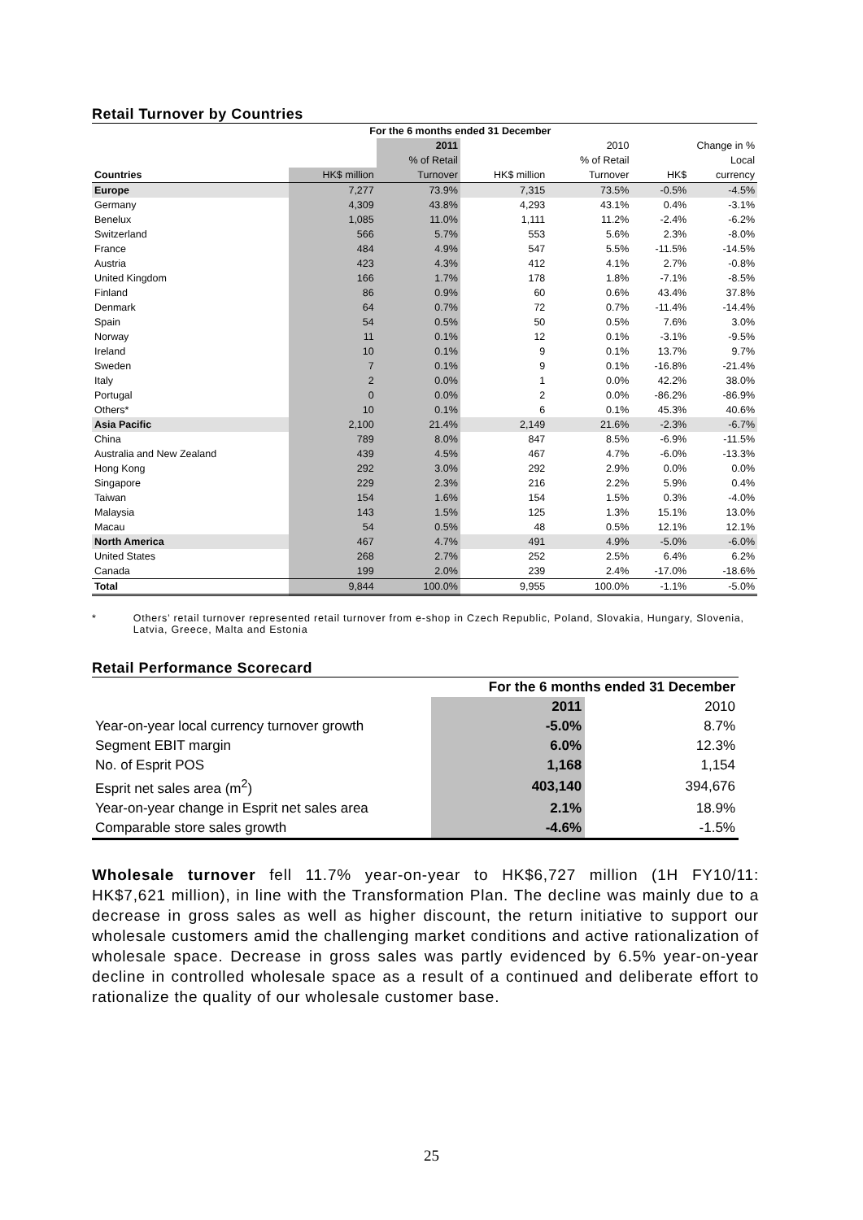Retail Turnover by Countries
| | For the 6 months ended 31 December | | | | | |
| --- | --- | --- | --- | --- | --- | --- |
| | | 2011 | | 2010 | Change in % | |
| | | % of Retail | | % of Retail | | Local |
| Countries | HK$ million | Turnover | HK$ million | Turnover | HK$ | currency |
| Europe | 7,277 | 73.9% | 7,315 | 73.5% | -0.5% | -4.5% |
| Germany | 4,309 | 43.8% | 4,293 | 43.1% | 0.4% | -3.1% |
| Benelux | 1,085 | 11.0% | 1,111 | 11.2% | -2.4% | -6.2% |
| Switzerland | 566 | 5.7% | 553 | 5.6% | 2.3% | -8.0% |
| France | 484 | 4.9% | 547 | 5.5% | -11.5% | -14.5% |
| Austria | 423 | 4.3% | 412 | 4.1% | 2.7% | -0.8% |
| United Kingdom | 166 | 1.7% | 178 | 1.8% | -7.1% | -8.5% |
| Finland | 86 | 0.9% | 60 | 0.6% | 43.4% | 37.8% |
| Denmark | 64 | 0.7% | 72 | 0.7% | -11.4% | -14.4% |
| Spain | 54 | 0.5% | 50 | 0.5% | 7.6% | 3.0% |
| Norway | 11 | 0.1% | 12 | 0.1% | -3.1% | -9.5% |
| Ireland | 10 | 0.1% | 9 | 0.1% | 13.7% | 9.7% |
| Sweden | 7 | 0.1% | 9 | 0.1% | -16.8% | -21.4% |
| Italy | 2 | 0.0% | 1 | 0.0% | 42.2% | 38.0% |
| Portugal | 0 | 0.0% | 2 | 0.0% | -86.2% | -86.9% |
| Others* | 10 | 0.1% | 6 | 0.1% | 45.3% | 40.6% |
| Asia Pacific | 2,100 | 21.4% | 2,149 | 21.6% | -2.3% | -6.7% |
| China | 789 | 8.0% | 847 | 8.5% | -6.9% | -11.5% |
| Australia and New Zealand | 439 | 4.5% | 467 | 4.7% | -6.0% | -13.3% |
| Hong Kong | 292 | 3.0% | 292 | 2.9% | 0.0% | 0.0% |
| Singapore | 229 | 2.3% | 216 | 2.2% | 5.9% | 0.4% |
| Taiwan | 154 | 1.6% | 154 | 1.5% | 0.3% | -4.0% |
| Malaysia | 143 | 1.5% | 125 | 1.3% | 15.1% | 13.0% |
| Macau | 54 | 0.5% | 48 | 0.5% | 12.1% | 12.1% |
| North America | 467 | 4.7% | 491 | 4.9% | -5.0% | -6.0% |
| United States | 268 | 2.7% | 252 | 2.5% | 6.4% | 6.2% |
| Canada | 199 | 2.0% | 239 | 2.4% | -17.0% | -18.6% |
| Total | 9,844 | 100.0% | 9,955 | 100.0% | -1.1% | -5.0% |
* Others’ retail turnover represented retail turnover from e-shop in Czech Republic, Poland, Slovakia, Hungary, Slovenia, Latvia, Greece, Malta and Estonia
Retail Performance Scorecard
| | For the 6 months ended 31 December | |
| | 2011 | 2010 |
| Year-on-year local currency turnover growth | -5.0% | 8.7% |
| Segment EBIT margin | 6.0% | 12.3% |
| No. of Esprit POS | 1,168 | 1,154 |
| Esprit net sales area (m<sup>2</sup>) | 403,140 | 394,676 |
| Year-on-year change in Esprit net sales area | 2.1% | 18.9% |
| Comparable store sales growth | -4.6% | -1.5% |
Wholesale turnover fell 11.7% year-on-year to HK$6,727 million (1H FY10/11: HK$7,621 million), in line with the Transformation Plan. The decline was mainly due to a decrease in gross sales as well as higher discount, the return initiative to support our wholesale customers amid the challenging market conditions and active rationalization of wholesale space. Decrease in gross sales was partly evidenced by 6.5% year-on-year decline in controlled wholesale space as a result of a continued and deliberate effort to rationalize the quality of our wholesale customer base.
25